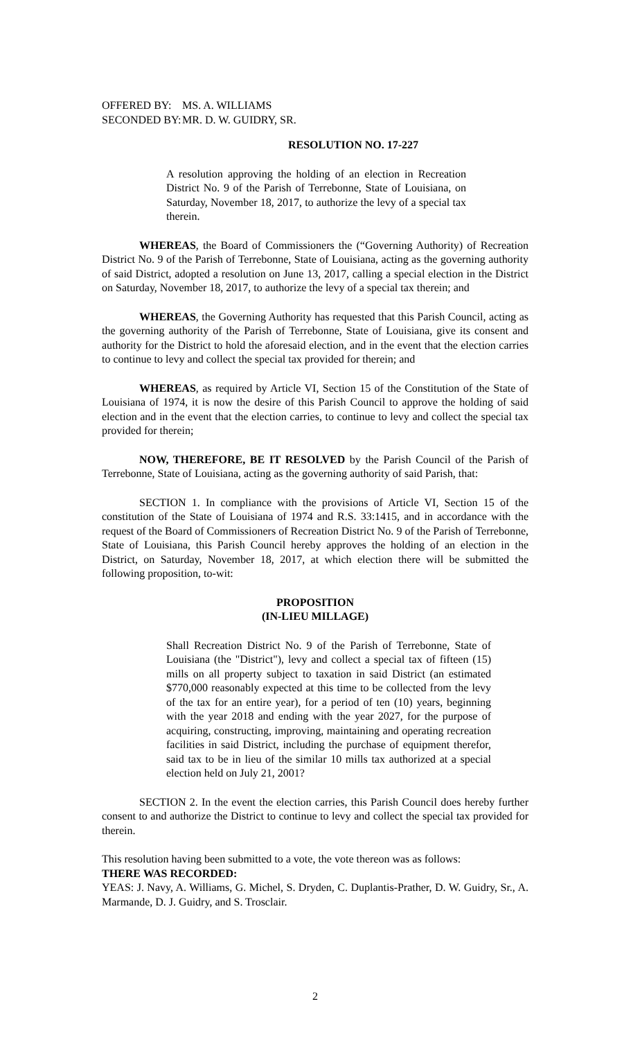OFFERED BY: MS. A. WILLIAMS
SECONDED BY: MR. D. W. GUIDRY, SR.
RESOLUTION NO. 17-227
A resolution approving the holding of an election in Recreation District No. 9 of the Parish of Terrebonne, State of Louisiana, on Saturday, November 18, 2017, to authorize the levy of a special tax therein.
WHEREAS, the Board of Commissioners the (“Governing Authority) of Recreation District No. 9 of the Parish of Terrebonne, State of Louisiana, acting as the governing authority of said District, adopted a resolution on June 13, 2017, calling a special election in the District on Saturday, November 18, 2017, to authorize the levy of a special tax therein; and
WHEREAS, the Governing Authority has requested that this Parish Council, acting as the governing authority of the Parish of Terrebonne, State of Louisiana, give its consent and authority for the District to hold the aforesaid election, and in the event that the election carries to continue to levy and collect the special tax provided for therein; and
WHEREAS, as required by Article VI, Section 15 of the Constitution of the State of Louisiana of 1974, it is now the desire of this Parish Council to approve the holding of said election and in the event that the election carries, to continue to levy and collect the special tax provided for therein;
NOW, THEREFORE, BE IT RESOLVED by the Parish Council of the Parish of Terrebonne, State of Louisiana, acting as the governing authority of said Parish, that:
SECTION 1. In compliance with the provisions of Article VI, Section 15 of the constitution of the State of Louisiana of 1974 and R.S. 33:1415, and in accordance with the request of the Board of Commissioners of Recreation District No. 9 of the Parish of Terrebonne, State of Louisiana, this Parish Council hereby approves the holding of an election in the District, on Saturday, November 18, 2017, at which election there will be submitted the following proposition, to-wit:
PROPOSITION
(IN-LIEU MILLAGE)
Shall Recreation District No. 9 of the Parish of Terrebonne, State of Louisiana (the "District"), levy and collect a special tax of fifteen (15) mills on all property subject to taxation in said District (an estimated $770,000 reasonably expected at this time to be collected from the levy of the tax for an entire year), for a period of ten (10) years, beginning with the year 2018 and ending with the year 2027, for the purpose of acquiring, constructing, improving, maintaining and operating recreation facilities in said District, including the purchase of equipment therefor, said tax to be in lieu of the similar 10 mills tax authorized at a special election held on July 21, 2001?
SECTION 2. In the event the election carries, this Parish Council does hereby further consent to and authorize the District to continue to levy and collect the special tax provided for therein.
This resolution having been submitted to a vote, the vote thereon was as follows:
THERE WAS RECORDED:
YEAS: J. Navy, A. Williams, G. Michel, S. Dryden, C. Duplantis-Prather, D. W. Guidry, Sr., A. Marmande, D. J. Guidry, and S. Trosclair.
2